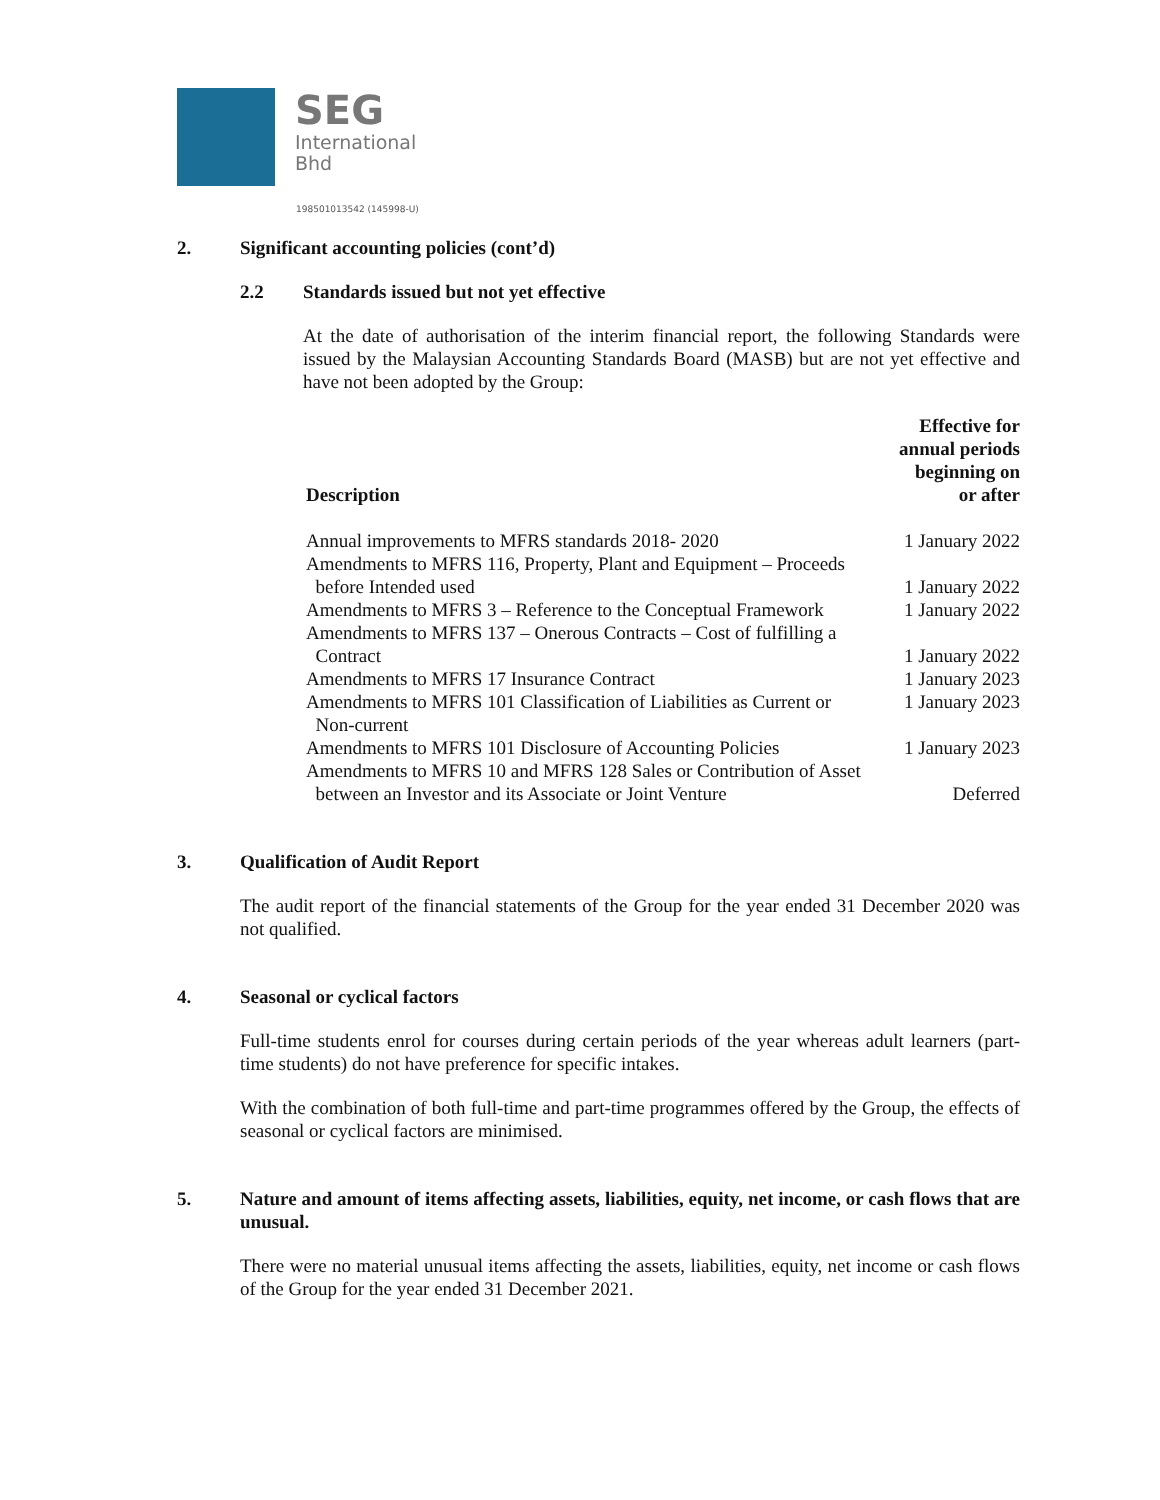SEG
International
Bhd
198501013542 (145998-U)
2. Significant accounting policies (cont’d)
2.2 Standards issued but not yet effective
At the date of authorisation of the interim financial report, the following Standards were issued by the Malaysian Accounting Standards Board (MASB) but are not yet effective and have not been adopted by the Group:
| Description | Effective for annual periods beginning on or after |
| --- | --- |
| Annual improvements to MFRS standards 2018- 2020 | 1 January 2022 |
| Amendments to MFRS 116, Property, Plant and Equipment – Proceeds before Intended used | 1 January 2022 |
| Amendments to MFRS 3 – Reference to the Conceptual Framework | 1 January 2022 |
| Amendments to MFRS 137 – Onerous Contracts – Cost of fulfilling a Contract | 1 January 2022 |
| Amendments to MFRS 17 Insurance Contract | 1 January 2023 |
| Amendments to MFRS 101 Classification of Liabilities as Current or Non-current | 1 January 2023 |
| Amendments to MFRS 101 Disclosure of Accounting Policies | 1 January 2023 |
| Amendments to MFRS 10 and MFRS 128 Sales or Contribution of Asset between an Investor and its Associate or Joint Venture | Deferred |
3. Qualification of Audit Report
The audit report of the financial statements of the Group for the year ended 31 December 2020 was not qualified.
4. Seasonal or cyclical factors
Full-time students enrol for courses during certain periods of the year whereas adult learners (part-time students) do not have preference for specific intakes.
With the combination of both full-time and part-time programmes offered by the Group, the effects of seasonal or cyclical factors are minimised.
5. Nature and amount of items affecting assets, liabilities, equity, net income, or cash flows that are unusual.
There were no material unusual items affecting the assets, liabilities, equity, net income or cash flows of the Group for the year ended 31 December 2021.